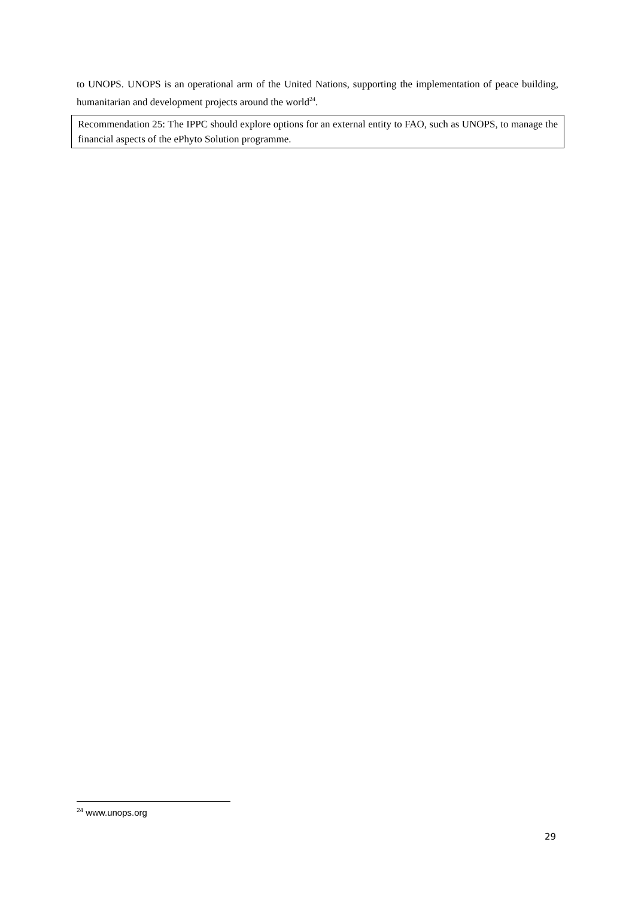to UNOPS. UNOPS is an operational arm of the United Nations, supporting the implementation of peace building, humanitarian and development projects around the world<sup>24</sup>.
Recommendation 25: The IPPC should explore options for an external entity to FAO, such as UNOPS, to manage the financial aspects of the ePhyto Solution programme.
<sup>24</sup> www.unops.org
29